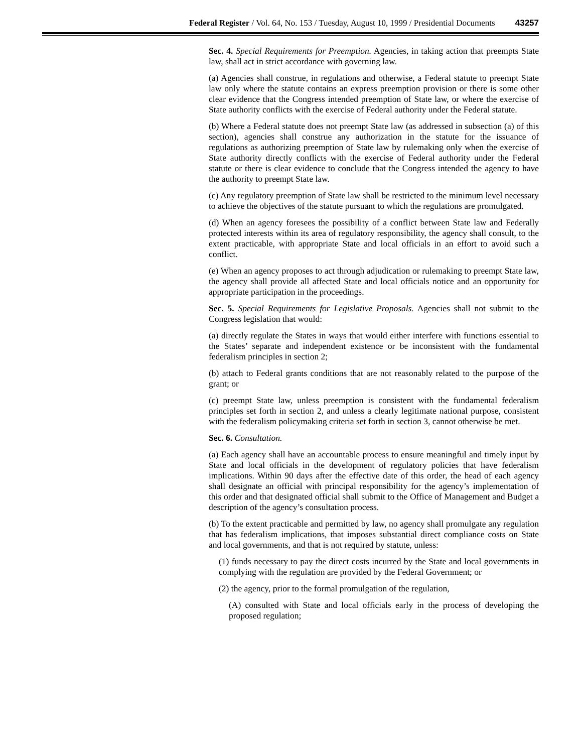Federal Register / Vol. 64, No. 153 / Tuesday, August 10, 1999 / Presidential Documents 43257
Sec. 4. Special Requirements for Preemption. Agencies, in taking action that preempts State law, shall act in strict accordance with governing law.
(a) Agencies shall construe, in regulations and otherwise, a Federal statute to preempt State law only where the statute contains an express preemption provision or there is some other clear evidence that the Congress intended preemption of State law, or where the exercise of State authority conflicts with the exercise of Federal authority under the Federal statute.
(b) Where a Federal statute does not preempt State law (as addressed in subsection (a) of this section), agencies shall construe any authorization in the statute for the issuance of regulations as authorizing preemption of State law by rulemaking only when the exercise of State authority directly conflicts with the exercise of Federal authority under the Federal statute or there is clear evidence to conclude that the Congress intended the agency to have the authority to preempt State law.
(c) Any regulatory preemption of State law shall be restricted to the minimum level necessary to achieve the objectives of the statute pursuant to which the regulations are promulgated.
(d) When an agency foresees the possibility of a conflict between State law and Federally protected interests within its area of regulatory responsibility, the agency shall consult, to the extent practicable, with appropriate State and local officials in an effort to avoid such a conflict.
(e) When an agency proposes to act through adjudication or rulemaking to preempt State law, the agency shall provide all affected State and local officials notice and an opportunity for appropriate participation in the proceedings.
Sec. 5. Special Requirements for Legislative Proposals. Agencies shall not submit to the Congress legislation that would:
(a) directly regulate the States in ways that would either interfere with functions essential to the States’ separate and independent existence or be inconsistent with the fundamental federalism principles in section 2;
(b) attach to Federal grants conditions that are not reasonably related to the purpose of the grant; or
(c) preempt State law, unless preemption is consistent with the fundamental federalism principles set forth in section 2, and unless a clearly legitimate national purpose, consistent with the federalism policymaking criteria set forth in section 3, cannot otherwise be met.
Sec. 6. Consultation.
(a) Each agency shall have an accountable process to ensure meaningful and timely input by State and local officials in the development of regulatory policies that have federalism implications. Within 90 days after the effective date of this order, the head of each agency shall designate an official with principal responsibility for the agency’s implementation of this order and that designated official shall submit to the Office of Management and Budget a description of the agency’s consultation process.
(b) To the extent practicable and permitted by law, no agency shall promulgate any regulation that has federalism implications, that imposes substantial direct compliance costs on State and local governments, and that is not required by statute, unless:
(1) funds necessary to pay the direct costs incurred by the State and local governments in complying with the regulation are provided by the Federal Government; or
(2) the agency, prior to the formal promulgation of the regulation,
(A) consulted with State and local officials early in the process of developing the proposed regulation;